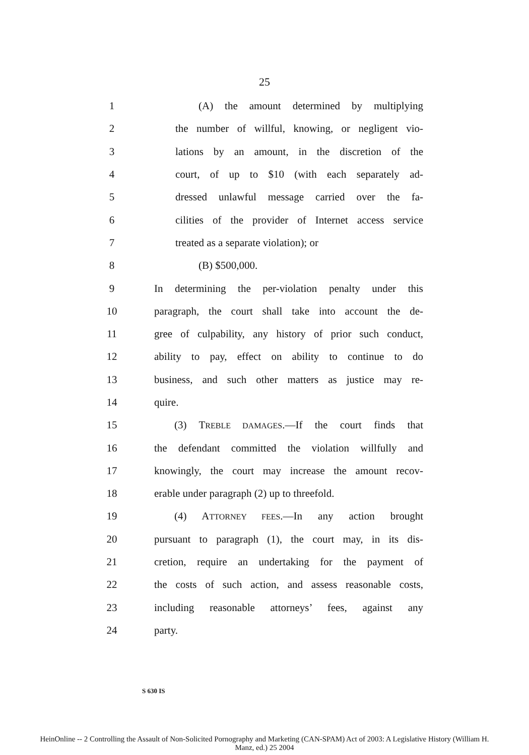25
1 (A) the amount determined by multiplying
2 the number of willful, knowing, or negligent vio-
3 lations by an amount, in the discretion of the
4 court, of up to $10 (with each separately ad-
5 dressed unlawful message carried over the fa-
6 cilities of the provider of Internet access service
7 treated as a separate violation); or
8 (B) $500,000.
9 In determining the per-violation penalty under this
10 paragraph, the court shall take into account the de-
11 gree of culpability, any history of prior such conduct,
12 ability to pay, effect on ability to continue to do
13 business, and such other matters as justice may re-
14 quire.
15 (3) TREBLE DAMAGES.—If the court finds that
16 the defendant committed the violation willfully and
17 knowingly, the court may increase the amount recov-
18 erable under paragraph (2) up to threefold.
19 (4) ATTORNEY FEES.—In any action brought
20 pursuant to paragraph (1), the court may, in its dis-
21 cretion, require an undertaking for the payment of
22 the costs of such action, and assess reasonable costs,
23 including reasonable attorneys’ fees, against any
24 party.
S 630 IS
HeinOnline -- 2 Controlling the Assault of Non-Solicited Pornography and Marketing (CAN-SPAM) Act of 2003: A Legislative History (William H.
Manz, ed.) 25 2004